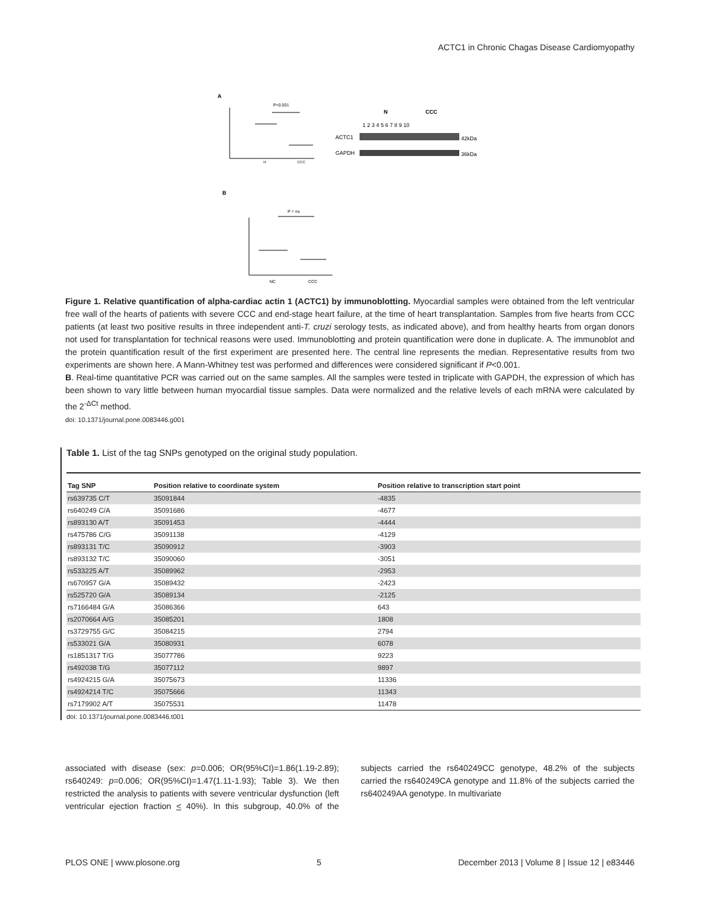ACTC1 in Chronic Chagas Disease Cardiomyopathy
A
P<0.001
N
CCC
N
CCC
1 2 3 4 5 6 7 8 9 10
ACTC1
GAPDH
42kDa
36kDa
B
P = ns
NC
CCC
Figure 1. Relative quantification of alpha-cardiac actin 1 (ACTC1) by immunoblotting. Myocardial samples were obtained from the left ventricular free wall of the hearts of patients with severe CCC and end-stage heart failure, at the time of heart transplantation. Samples from five hearts from CCC patients (at least two positive results in three independent anti-T. cruzi serology tests, as indicated above), and from healthy hearts from organ donors not used for transplantation for technical reasons were used. Immunoblotting and protein quantification were done in duplicate. A. The immunoblot and the protein quantification result of the first experiment are presented here. The central line represents the median. Representative results from two experiments are shown here. A Mann-Whitney test was performed and differences were considered significant if P<0.001.
B. Real-time quantitative PCR was carried out on the same samples. All the samples were tested in triplicate with GAPDH, the expression of which has been shown to vary little between human myocardial tissue samples. Data were normalized and the relative levels of each mRNA were calculated by the 2<sup>-ΔCt</sup> method.
doi: 10.1371/journal.pone.0083446.g001
Table 1. List of the tag SNPs genotyped on the original study population.
| Tag SNP | Position relative to coordinate system | Position relative to transcription start point |
| --- | --- | --- |
| rs639735 C/T | 35091844 | -4835 |
| rs640249 C/A | 35091686 | -4677 |
| rs893130 A/T | 35091453 | -4444 |
| rs475786 C/G | 35091138 | -4129 |
| rs893131 T/C | 35090912 | -3903 |
| rs893132 T/C | 35090060 | -3051 |
| rs533225 A/T | 35089962 | -2953 |
| rs670957 G/A | 35089432 | -2423 |
| rs525720 G/A | 35089134 | -2125 |
| rs7166484 G/A | 35086366 | 643 |
| rs2070664 A/G | 35085201 | 1808 |
| rs3729755 G/C | 35084215 | 2794 |
| rs533021 G/A | 35080931 | 6078 |
| rs1851317 T/G | 35077786 | 9223 |
| rs492038 T/G | 35077112 | 9897 |
| rs4924215 G/A | 35075673 | 11336 |
| rs4924214 T/C | 35075666 | 11343 |
| rs7179902 A/T | 35075531 | 11478 |
doi: 10.1371/journal.pone.0083446.t001
associated with disease (sex: p=0.006; OR(95%CI)=1.86(1.19-2.89); rs640249: p=0.006; OR(95%CI)=1.47(1.11-1.93); Table 3). We then restricted the analysis to patients with severe ventricular dysfunction (left ventricular ejection fraction < 40%). In this subgroup, 40.0% of the subjects carried the rs640249CC genotype, 48.2% of the subjects carried the rs640249CA genotype and 11.8% of the subjects carried the rs640249AA genotype. In multivariate
PLOS ONE | www.plosone.org 5 December 2013 | Volume 8 | Issue 12 | e83446